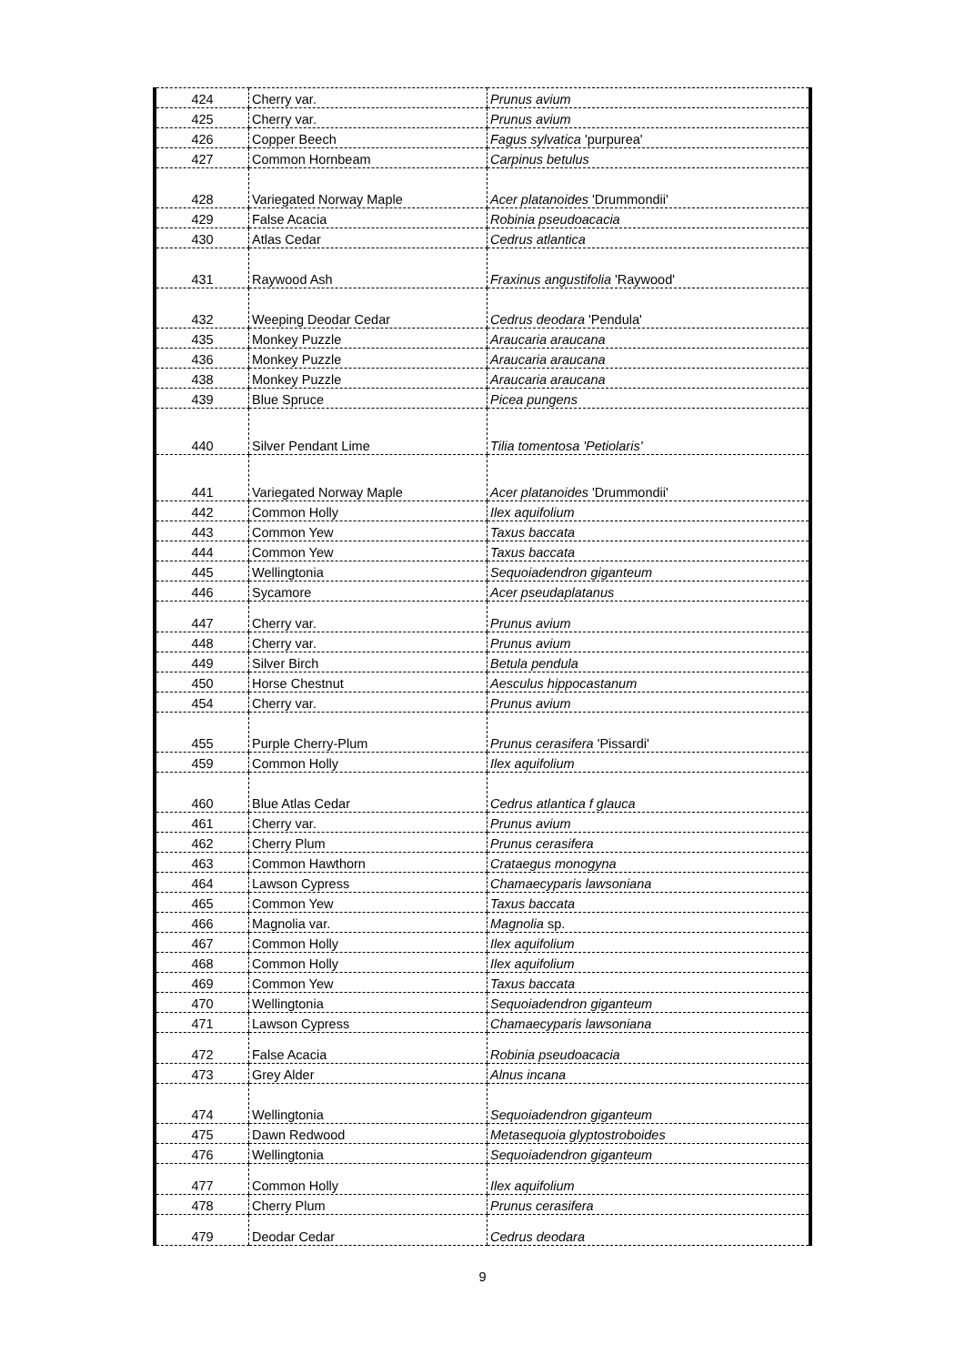| 424 | Cherry var. | Prunus avium |
| 425 | Cherry var. | Prunus avium |
| 426 | Copper Beech | Fagus sylvatica 'purpurea' |
| 427 | Common Hornbeam | Carpinus betulus |
| 428 | Variegated Norway Maple | Acer platanoides 'Drummondii' |
| 429 | False Acacia | Robinia pseudoacacia |
| 430 | Atlas Cedar | Cedrus atlantica |
| 431 | Raywood Ash | Fraxinus angustifolia 'Raywood' |
| 432 | Weeping Deodar Cedar | Cedrus deodara 'Pendula' |
| 435 | Monkey Puzzle | Araucaria araucana |
| 436 | Monkey Puzzle | Araucaria araucana |
| 438 | Monkey Puzzle | Araucaria araucana |
| 439 | Blue Spruce | Picea pungens |
| 440 | Silver Pendant Lime | Tilia tomentosa 'Petiolaris' |
| 441 | Variegated Norway Maple | Acer platanoides 'Drummondii' |
| 442 | Common Holly | Ilex aquifolium |
| 443 | Common Yew | Taxus baccata |
| 444 | Common Yew | Taxus baccata |
| 445 | Wellingtonia | Sequoiadendron giganteum |
| 446 | Sycamore | Acer pseudaplatanus |
| 447 | Cherry var. | Prunus avium |
| 448 | Cherry var. | Prunus avium |
| 449 | Silver Birch | Betula pendula |
| 450 | Horse Chestnut | Aesculus hippocastanum |
| 454 | Cherry var. | Prunus avium |
| 455 | Purple Cherry-Plum | Prunus cerasifera 'Pissardi' |
| 459 | Common Holly | Ilex aquifolium |
| 460 | Blue Atlas Cedar | Cedrus atlantica f glauca |
| 461 | Cherry var. | Prunus avium |
| 462 | Cherry Plum | Prunus cerasifera |
| 463 | Common Hawthorn | Crataegus monogyna |
| 464 | Lawson Cypress | Chamaecyparis lawsoniana |
| 465 | Common Yew | Taxus baccata |
| 466 | Magnolia var. | Magnolia sp. |
| 467 | Common Holly | Ilex aquifolium |
| 468 | Common Holly | Ilex aquifolium |
| 469 | Common Yew | Taxus baccata |
| 470 | Wellingtonia | Sequoiadendron giganteum |
| 471 | Lawson Cypress | Chamaecyparis lawsoniana |
| 472 | False Acacia | Robinia pseudoacacia |
| 473 | Grey Alder | Alnus incana |
| 474 | Wellingtonia | Sequoiadendron giganteum |
| 475 | Dawn Redwood | Metasequoia glyptostroboides |
| 476 | Wellingtonia | Sequoiadendron giganteum |
| 477 | Common Holly | Ilex aquifolium |
| 478 | Cherry Plum | Prunus cerasifera |
| 479 | Deodar Cedar | Cedrus deodara |
9